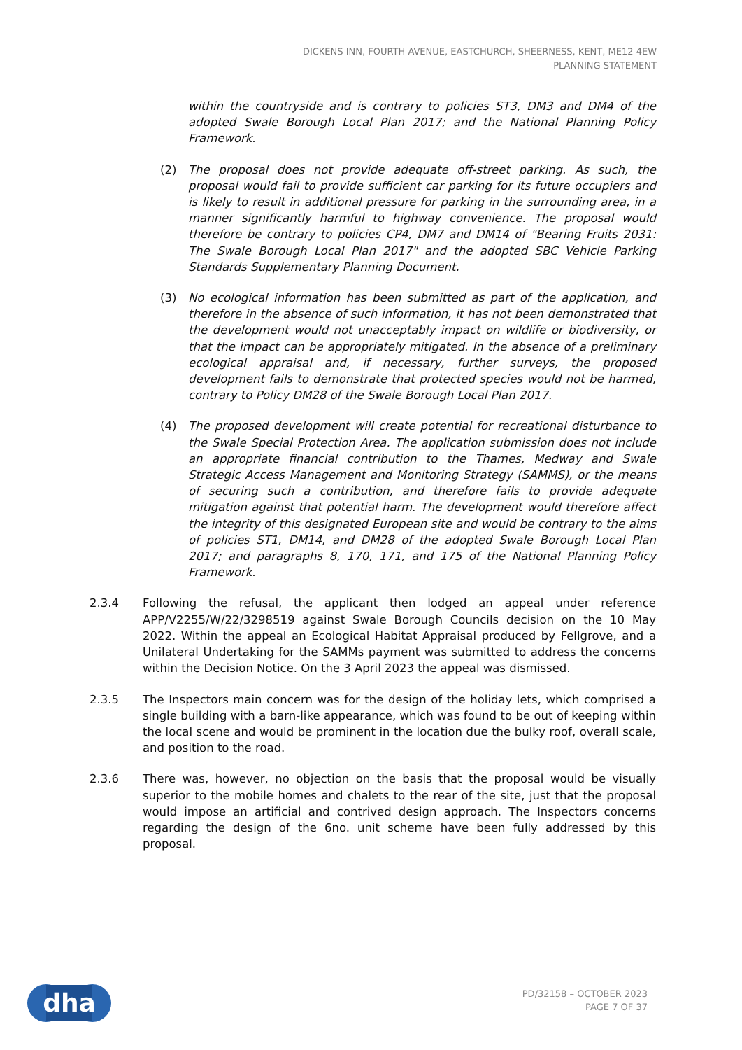DICKENS INN, FOURTH AVENUE, EASTCHURCH, SHEERNESS, KENT, ME12 4EW
PLANNING STATEMENT
within the countryside and is contrary to policies ST3, DM3 and DM4 of the adopted Swale Borough Local Plan 2017; and the National Planning Policy Framework.
(2) The proposal does not provide adequate off-street parking. As such, the proposal would fail to provide sufficient car parking for its future occupiers and is likely to result in additional pressure for parking in the surrounding area, in a manner significantly harmful to highway convenience. The proposal would therefore be contrary to policies CP4, DM7 and DM14 of "Bearing Fruits 2031: The Swale Borough Local Plan 2017" and the adopted SBC Vehicle Parking Standards Supplementary Planning Document.
(3) No ecological information has been submitted as part of the application, and therefore in the absence of such information, it has not been demonstrated that the development would not unacceptably impact on wildlife or biodiversity, or that the impact can be appropriately mitigated. In the absence of a preliminary ecological appraisal and, if necessary, further surveys, the proposed development fails to demonstrate that protected species would not be harmed, contrary to Policy DM28 of the Swale Borough Local Plan 2017.
(4) The proposed development will create potential for recreational disturbance to the Swale Special Protection Area. The application submission does not include an appropriate financial contribution to the Thames, Medway and Swale Strategic Access Management and Monitoring Strategy (SAMMS), or the means of securing such a contribution, and therefore fails to provide adequate mitigation against that potential harm. The development would therefore affect the integrity of this designated European site and would be contrary to the aims of policies ST1, DM14, and DM28 of the adopted Swale Borough Local Plan 2017; and paragraphs 8, 170, 171, and 175 of the National Planning Policy Framework.
2.3.4 Following the refusal, the applicant then lodged an appeal under reference APP/V2255/W/22/3298519 against Swale Borough Councils decision on the 10 May 2022. Within the appeal an Ecological Habitat Appraisal produced by Fellgrove, and a Unilateral Undertaking for the SAMMs payment was submitted to address the concerns within the Decision Notice. On the 3 April 2023 the appeal was dismissed.
2.3.5 The Inspectors main concern was for the design of the holiday lets, which comprised a single building with a barn-like appearance, which was found to be out of keeping within the local scene and would be prominent in the location due the bulky roof, overall scale, and position to the road.
2.3.6 There was, however, no objection on the basis that the proposal would be visually superior to the mobile homes and chalets to the rear of the site, just that the proposal would impose an artificial and contrived design approach. The Inspectors concerns regarding the design of the 6no. unit scheme have been fully addressed by this proposal.
dha
PD/32158 – OCTOBER 2023
PAGE 7 OF 37